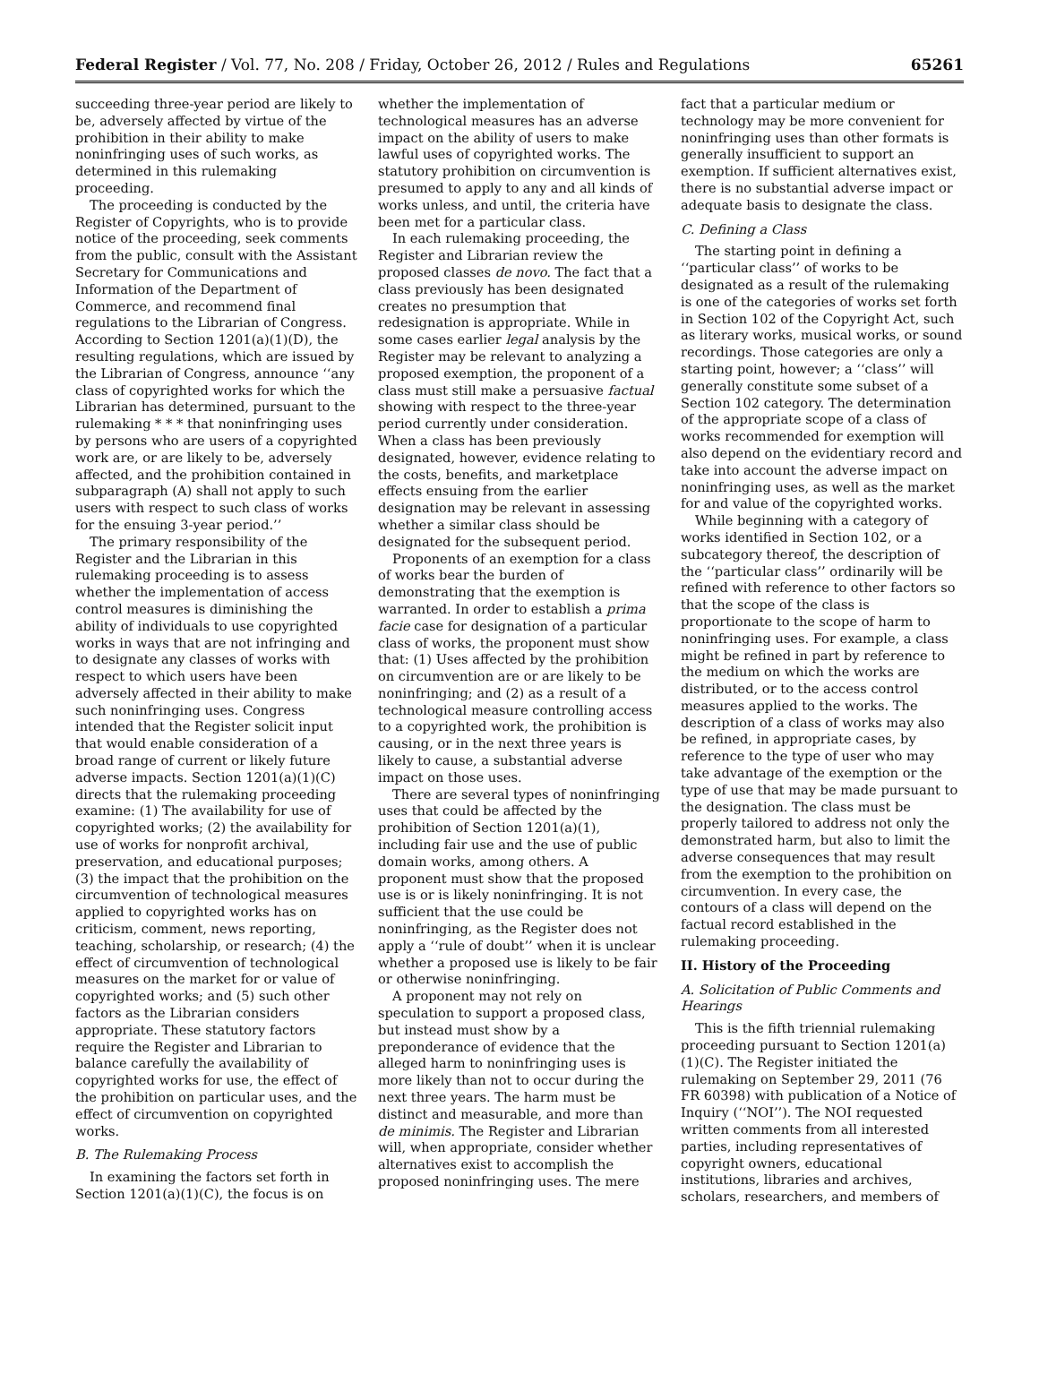Federal Register / Vol. 77, No. 208 / Friday, October 26, 2012 / Rules and Regulations 65261
succeeding three-year period are likely to be, adversely affected by virtue of the prohibition in their ability to make noninfringing uses of such works, as determined in this rulemaking proceeding.
The proceeding is conducted by the Register of Copyrights, who is to provide notice of the proceeding, seek comments from the public, consult with the Assistant Secretary for Communications and Information of the Department of Commerce, and recommend final regulations to the Librarian of Congress. According to Section 1201(a)(1)(D), the resulting regulations, which are issued by the Librarian of Congress, announce ‘‘any class of copyrighted works for which the Librarian has determined, pursuant to the rulemaking * * * that noninfringing uses by persons who are users of a copyrighted work are, or are likely to be, adversely affected, and the prohibition contained in subparagraph (A) shall not apply to such users with respect to such class of works for the ensuing 3-year period.’’
The primary responsibility of the Register and the Librarian in this rulemaking proceeding is to assess whether the implementation of access control measures is diminishing the ability of individuals to use copyrighted works in ways that are not infringing and to designate any classes of works with respect to which users have been adversely affected in their ability to make such noninfringing uses. Congress intended that the Register solicit input that would enable consideration of a broad range of current or likely future adverse impacts. Section 1201(a)(1)(C) directs that the rulemaking proceeding examine: (1) The availability for use of copyrighted works; (2) the availability for use of works for nonprofit archival, preservation, and educational purposes; (3) the impact that the prohibition on the circumvention of technological measures applied to copyrighted works has on criticism, comment, news reporting, teaching, scholarship, or research; (4) the effect of circumvention of technological measures on the market for or value of copyrighted works; and (5) such other factors as the Librarian considers appropriate. These statutory factors require the Register and Librarian to balance carefully the availability of copyrighted works for use, the effect of the prohibition on particular uses, and the effect of circumvention on copyrighted works.
B. The Rulemaking Process
In examining the factors set forth in Section 1201(a)(1)(C), the focus is on whether the implementation of technological measures has an adverse impact on the ability of users to make lawful uses of copyrighted works. The statutory prohibition on circumvention is presumed to apply to any and all kinds of works unless, and until, the criteria have been met for a particular class.
In each rulemaking proceeding, the Register and Librarian review the proposed classes de novo. The fact that a class previously has been designated creates no presumption that redesignation is appropriate. While in some cases earlier legal analysis by the Register may be relevant to analyzing a proposed exemption, the proponent of a class must still make a persuasive factual showing with respect to the three-year period currently under consideration. When a class has been previously designated, however, evidence relating to the costs, benefits, and marketplace effects ensuing from the earlier designation may be relevant in assessing whether a similar class should be designated for the subsequent period.
Proponents of an exemption for a class of works bear the burden of demonstrating that the exemption is warranted. In order to establish a prima facie case for designation of a particular class of works, the proponent must show that: (1) Uses affected by the prohibition on circumvention are or are likely to be noninfringing; and (2) as a result of a technological measure controlling access to a copyrighted work, the prohibition is causing, or in the next three years is likely to cause, a substantial adverse impact on those uses.
There are several types of noninfringing uses that could be affected by the prohibition of Section 1201(a)(1), including fair use and the use of public domain works, among others. A proponent must show that the proposed use is or is likely noninfringing. It is not sufficient that the use could be noninfringing, as the Register does not apply a ‘‘rule of doubt’’ when it is unclear whether a proposed use is likely to be fair or otherwise noninfringing.
A proponent may not rely on speculation to support a proposed class, but instead must show by a preponderance of evidence that the alleged harm to noninfringing uses is more likely than not to occur during the next three years. The harm must be distinct and measurable, and more than de minimis. The Register and Librarian will, when appropriate, consider whether alternatives exist to accomplish the proposed noninfringing uses. The mere fact that a particular medium or technology may be more convenient for noninfringing uses than other formats is generally insufficient to support an exemption. If sufficient alternatives exist, there is no substantial adverse impact or adequate basis to designate the class.
C. Defining a Class
The starting point in defining a ‘‘particular class’’ of works to be designated as a result of the rulemaking is one of the categories of works set forth in Section 102 of the Copyright Act, such as literary works, musical works, or sound recordings. Those categories are only a starting point, however; a ‘‘class’’ will generally constitute some subset of a Section 102 category. The determination of the appropriate scope of a class of works recommended for exemption will also depend on the evidentiary record and take into account the adverse impact on noninfringing uses, as well as the market for and value of the copyrighted works.
While beginning with a category of works identified in Section 102, or a subcategory thereof, the description of the ‘‘particular class’’ ordinarily will be refined with reference to other factors so that the scope of the class is proportionate to the scope of harm to noninfringing uses. For example, a class might be refined in part by reference to the medium on which the works are distributed, or to the access control measures applied to the works. The description of a class of works may also be refined, in appropriate cases, by reference to the type of user who may take advantage of the exemption or the type of use that may be made pursuant to the designation. The class must be properly tailored to address not only the demonstrated harm, but also to limit the adverse consequences that may result from the exemption to the prohibition on circumvention. In every case, the contours of a class will depend on the factual record established in the rulemaking proceeding.
II. History of the Proceeding
A. Solicitation of Public Comments and Hearings
This is the fifth triennial rulemaking proceeding pursuant to Section 1201(a)(1)(C). The Register initiated the rulemaking on September 29, 2011 (76 FR 60398) with publication of a Notice of Inquiry (‘‘NOI’’). The NOI requested written comments from all interested parties, including representatives of copyright owners, educational institutions, libraries and archives, scholars, researchers, and members of